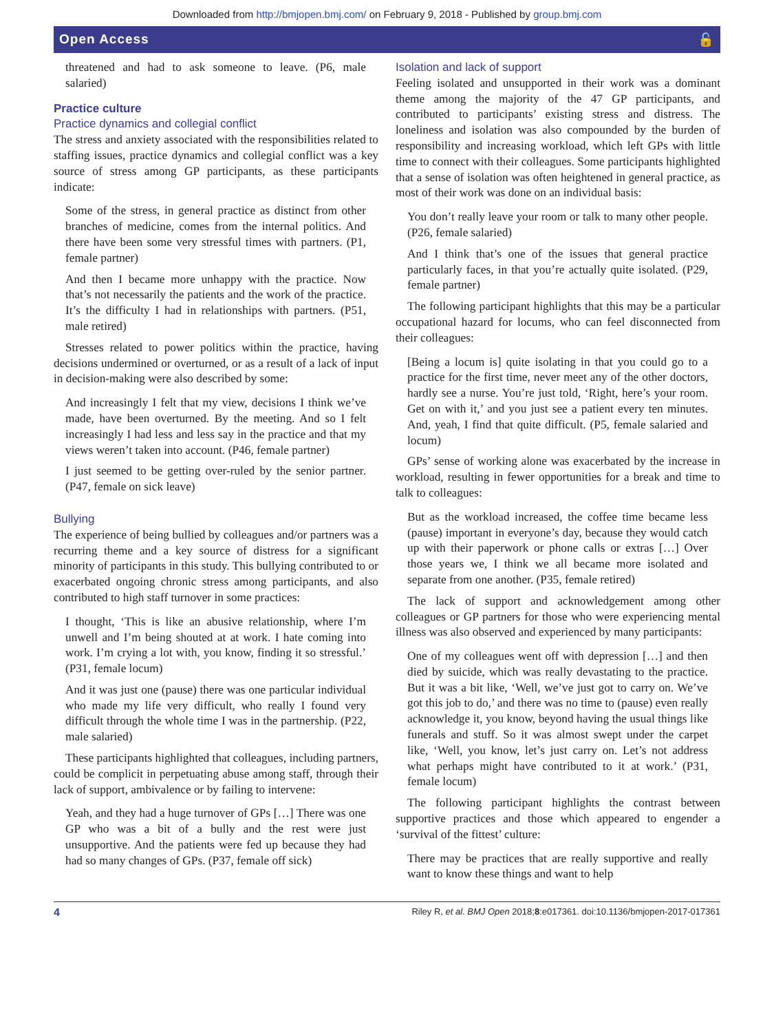Downloaded from http://bmjopen.bmj.com/ on February 9, 2018 - Published by group.bmj.com
Open Access 🔓
threatened and had to ask someone to leave. (P6, male salaried)
Practice culture
Practice dynamics and collegial conflict
The stress and anxiety associated with the responsibilities related to staffing issues, practice dynamics and collegial conflict was a key source of stress among GP participants, as these participants indicate:
Some of the stress, in general practice as distinct from other branches of medicine, comes from the internal politics. And there have been some very stressful times with partners. (P1, female partner)
And then I became more unhappy with the practice. Now that’s not necessarily the patients and the work of the practice. It’s the difficulty I had in relationships with partners. (P51, male retired)
Stresses related to power politics within the practice, having decisions undermined or overturned, or as a result of a lack of input in decision-making were also described by some:
And increasingly I felt that my view, decisions I think we’ve made, have been overturned. By the meeting. And so I felt increasingly I had less and less say in the practice and that my views weren’t taken into account. (P46, female partner)
I just seemed to be getting over-ruled by the senior partner. (P47, female on sick leave)
Bullying
The experience of being bullied by colleagues and/or partners was a recurring theme and a key source of distress for a significant minority of participants in this study. This bullying contributed to or exacerbated ongoing chronic stress among participants, and also contributed to high staff turnover in some practices:
I thought, ‘This is like an abusive relationship, where I’m unwell and I’m being shouted at at work. I hate coming into work. I’m crying a lot with, you know, finding it so stressful.’ (P31, female locum)
And it was just one (pause) there was one particular individual who made my life very difficult, who really I found very difficult through the whole time I was in the partnership. (P22, male salaried)
These participants highlighted that colleagues, including partners, could be complicit in perpetuating abuse among staff, through their lack of support, ambivalence or by failing to intervene:
Yeah, and they had a huge turnover of GPs […] There was one GP who was a bit of a bully and the rest were just unsupportive. And the patients were fed up because they had had so many changes of GPs. (P37, female off sick)
Isolation and lack of support
Feeling isolated and unsupported in their work was a dominant theme among the majority of the 47 GP participants, and contributed to participants’ existing stress and distress. The loneliness and isolation was also compounded by the burden of responsibility and increasing workload, which left GPs with little time to connect with their colleagues. Some participants highlighted that a sense of isolation was often heightened in general practice, as most of their work was done on an individual basis:
You don’t really leave your room or talk to many other people. (P26, female salaried)
And I think that’s one of the issues that general practice particularly faces, in that you’re actually quite isolated. (P29, female partner)
The following participant highlights that this may be a particular occupational hazard for locums, who can feel disconnected from their colleagues:
[Being a locum is] quite isolating in that you could go to a practice for the first time, never meet any of the other doctors, hardly see a nurse. You’re just told, ‘Right, here’s your room. Get on with it,’ and you just see a patient every ten minutes. And, yeah, I find that quite difficult. (P5, female salaried and locum)
GPs’ sense of working alone was exacerbated by the increase in workload, resulting in fewer opportunities for a break and time to talk to colleagues:
But as the workload increased, the coffee time became less (pause) important in everyone’s day, because they would catch up with their paperwork or phone calls or extras […] Over those years we, I think we all became more isolated and separate from one another. (P35, female retired)
The lack of support and acknowledgement among other colleagues or GP partners for those who were experiencing mental illness was also observed and experienced by many participants:
One of my colleagues went off with depression […] and then died by suicide, which was really devastating to the practice. But it was a bit like, ‘Well, we’ve just got to carry on. We’ve got this job to do,’ and there was no time to (pause) even really acknowledge it, you know, beyond having the usual things like funerals and stuff. So it was almost swept under the carpet like, ‘Well, you know, let’s just carry on. Let’s not address what perhaps might have contributed to it at work.’ (P31, female locum)
The following participant highlights the contrast between supportive practices and those which appeared to engender a ‘survival of the fittest’ culture:
There may be practices that are really supportive and really want to know these things and want to help
4 Riley R, et al. BMJ Open 2018;8:e017361. doi:10.1136/bmjopen-2017-017361